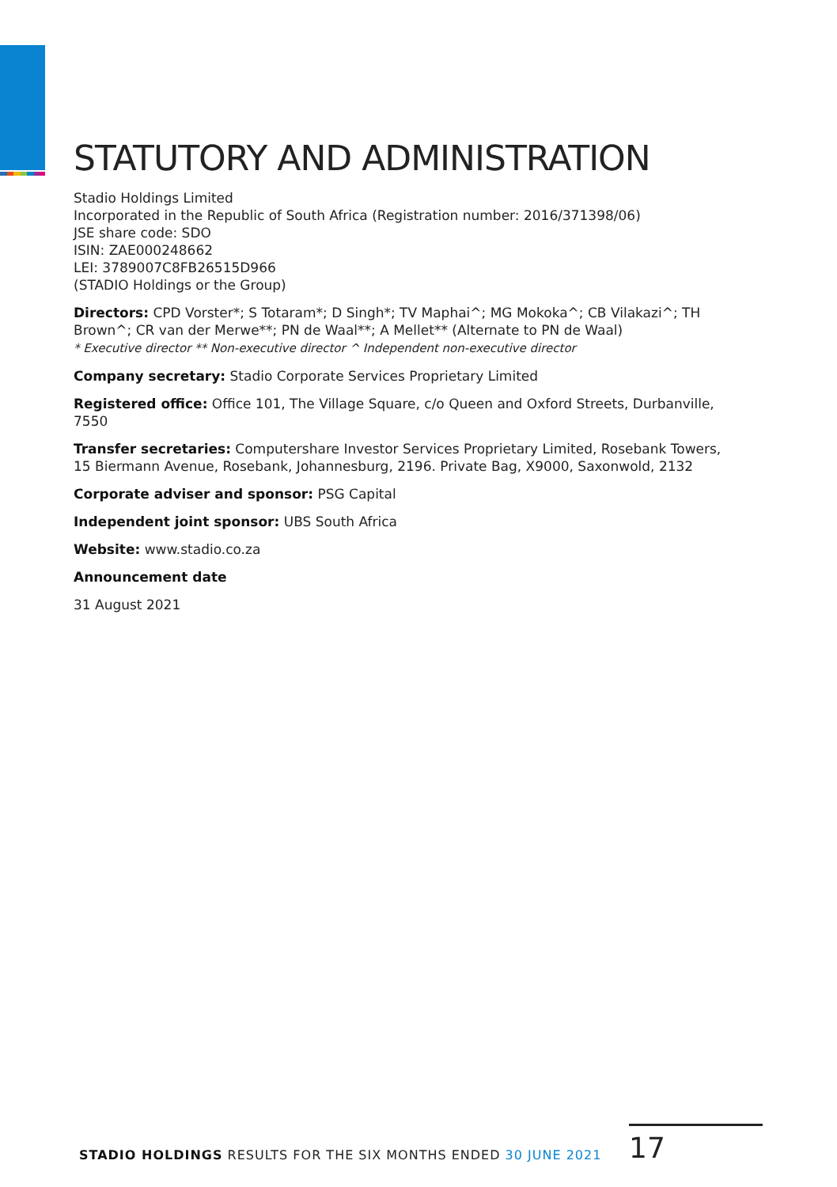STATUTORY AND ADMINISTRATION
Stadio Holdings Limited
Incorporated in the Republic of South Africa (Registration number: 2016/371398/06)
JSE share code: SDO
ISIN: ZAE000248662
LEI: 3789007C8FB26515D966
(STADIO Holdings or the Group)
Directors: CPD Vorster*; S Totaram*; D Singh*; TV Maphai^; MG Mokoka^; CB Vilakazi^; TH Brown^; CR van der Merwe**; PN de Waal**; A Mellet** (Alternate to PN de Waal)
* Executive director ** Non-executive director ^ Independent non-executive director
Company secretary: Stadio Corporate Services Proprietary Limited
Registered office: Office 101, The Village Square, c/o Queen and Oxford Streets, Durbanville, 7550
Transfer secretaries: Computershare Investor Services Proprietary Limited, Rosebank Towers, 15 Biermann Avenue, Rosebank, Johannesburg, 2196. Private Bag, X9000, Saxonwold, 2132
Corporate adviser and sponsor: PSG Capital
Independent joint sponsor: UBS South Africa
Website: www.stadio.co.za
Announcement date
31 August 2021
STADIO HOLDINGS RESULTS FOR THE SIX MONTHS ENDED 30 JUNE 2021
17